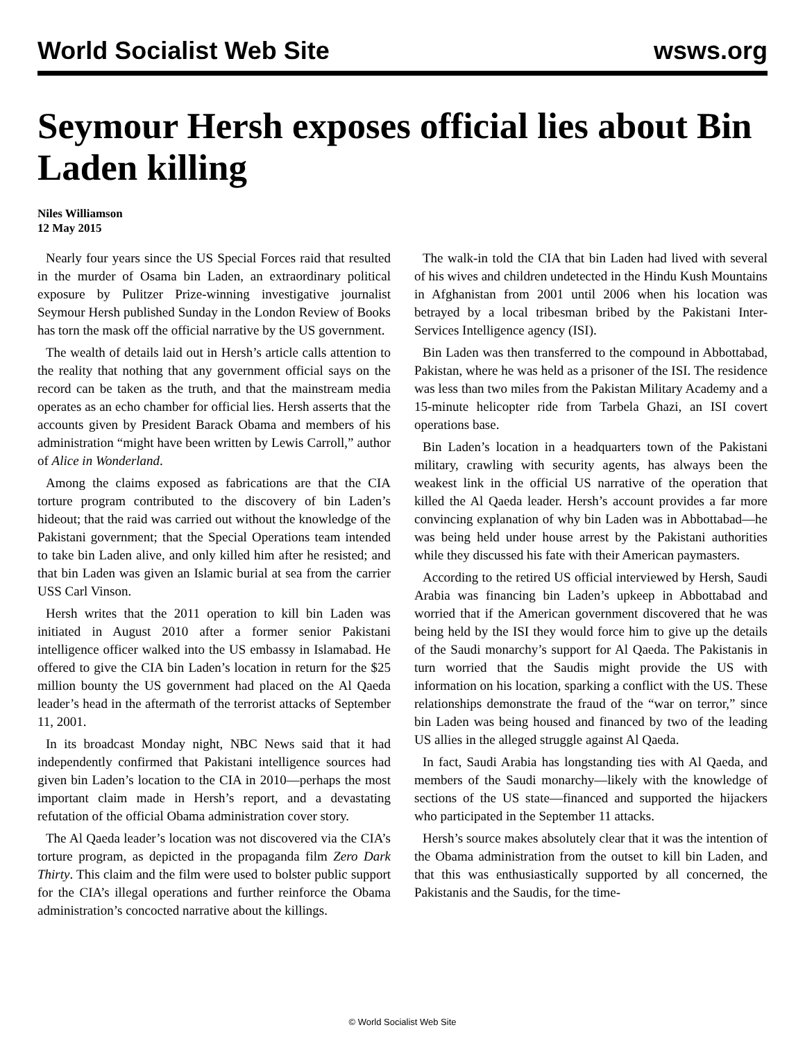World Socialist Web Site wsws.org
Seymour Hersh exposes official lies about Bin Laden killing
Niles Williamson
12 May 2015
Nearly four years since the US Special Forces raid that resulted in the murder of Osama bin Laden, an extraordinary political exposure by Pulitzer Prize-winning investigative journalist Seymour Hersh published Sunday in the London Review of Books has torn the mask off the official narrative by the US government.
The wealth of details laid out in Hersh’s article calls attention to the reality that nothing that any government official says on the record can be taken as the truth, and that the mainstream media operates as an echo chamber for official lies. Hersh asserts that the accounts given by President Barack Obama and members of his administration “might have been written by Lewis Carroll,” author of Alice in Wonderland.
Among the claims exposed as fabrications are that the CIA torture program contributed to the discovery of bin Laden’s hideout; that the raid was carried out without the knowledge of the Pakistani government; that the Special Operations team intended to take bin Laden alive, and only killed him after he resisted; and that bin Laden was given an Islamic burial at sea from the carrier USS Carl Vinson.
Hersh writes that the 2011 operation to kill bin Laden was initiated in August 2010 after a former senior Pakistani intelligence officer walked into the US embassy in Islamabad. He offered to give the CIA bin Laden’s location in return for the $25 million bounty the US government had placed on the Al Qaeda leader’s head in the aftermath of the terrorist attacks of September 11, 2001.
In its broadcast Monday night, NBC News said that it had independently confirmed that Pakistani intelligence sources had given bin Laden’s location to the CIA in 2010—perhaps the most important claim made in Hersh’s report, and a devastating refutation of the official Obama administration cover story.
The Al Qaeda leader’s location was not discovered via the CIA’s torture program, as depicted in the propaganda film Zero Dark Thirty. This claim and the film were used to bolster public support for the CIA’s illegal operations and further reinforce the Obama administration’s concocted narrative about the killings.
The walk-in told the CIA that bin Laden had lived with several of his wives and children undetected in the Hindu Kush Mountains in Afghanistan from 2001 until 2006 when his location was betrayed by a local tribesman bribed by the Pakistani Inter-Services Intelligence agency (ISI).
Bin Laden was then transferred to the compound in Abbottabad, Pakistan, where he was held as a prisoner of the ISI. The residence was less than two miles from the Pakistan Military Academy and a 15-minute helicopter ride from Tarbela Ghazi, an ISI covert operations base.
Bin Laden’s location in a headquarters town of the Pakistani military, crawling with security agents, has always been the weakest link in the official US narrative of the operation that killed the Al Qaeda leader. Hersh’s account provides a far more convincing explanation of why bin Laden was in Abbottabad—he was being held under house arrest by the Pakistani authorities while they discussed his fate with their American paymasters.
According to the retired US official interviewed by Hersh, Saudi Arabia was financing bin Laden’s upkeep in Abbottabad and worried that if the American government discovered that he was being held by the ISI they would force him to give up the details of the Saudi monarchy’s support for Al Qaeda. The Pakistanis in turn worried that the Saudis might provide the US with information on his location, sparking a conflict with the US. These relationships demonstrate the fraud of the “war on terror,” since bin Laden was being housed and financed by two of the leading US allies in the alleged struggle against Al Qaeda.
In fact, Saudi Arabia has longstanding ties with Al Qaeda, and members of the Saudi monarchy—likely with the knowledge of sections of the US state—financed and supported the hijackers who participated in the September 11 attacks.
Hersh’s source makes absolutely clear that it was the intention of the Obama administration from the outset to kill bin Laden, and that this was enthusiastically supported by all concerned, the Pakistanis and the Saudis, for the time-
© World Socialist Web Site